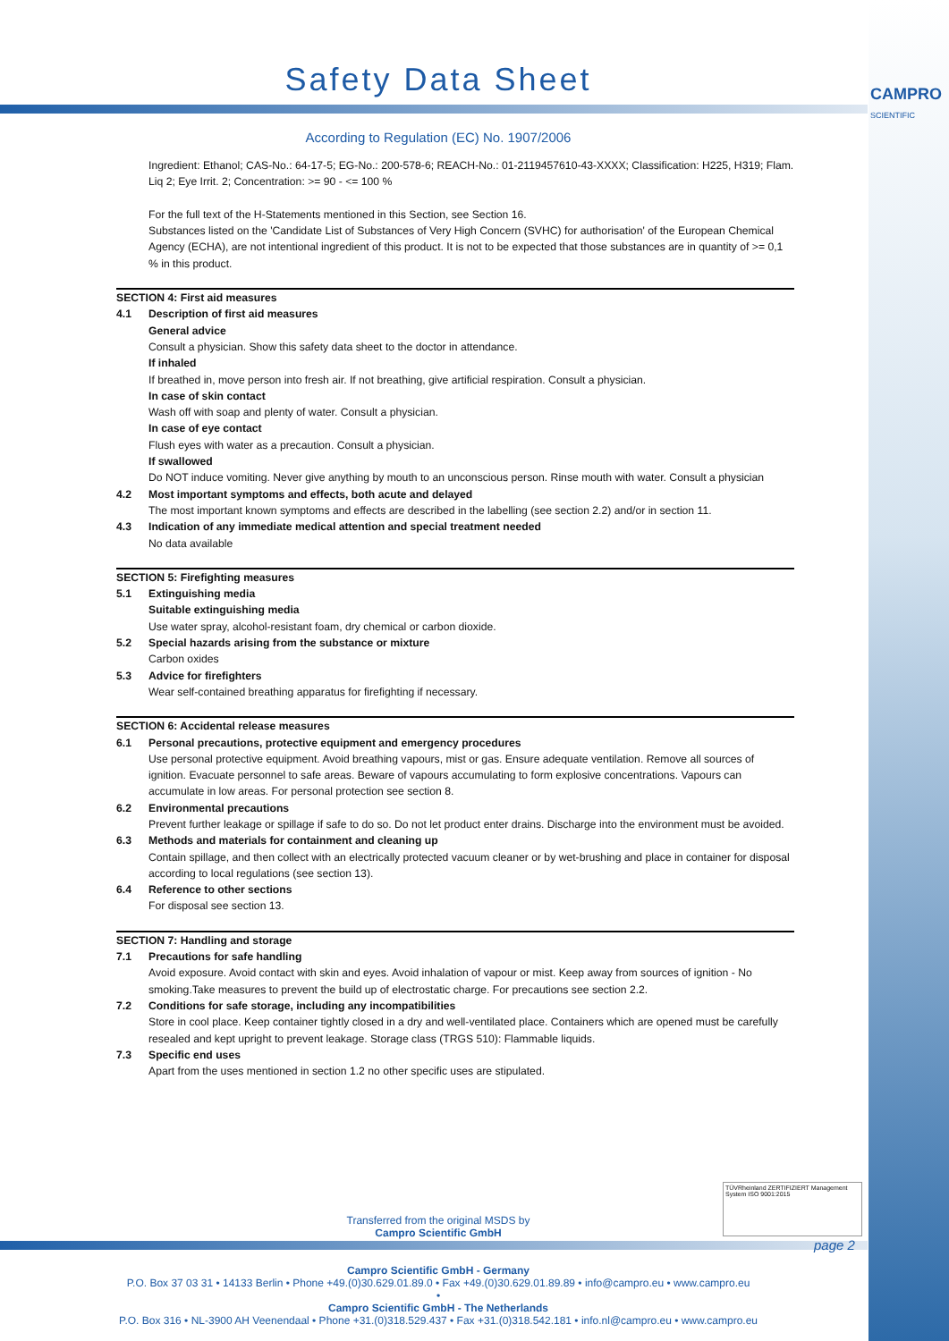Safety Data Sheet
CAMPRO
SCIENTIFIC
According to Regulation (EC) No. 1907/2006
Ingredient: Ethanol; CAS-No.: 64-17-5; EG-No.: 200-578-6; REACH-No.: 01-2119457610-43-XXXX; Classification: H225, H319; Flam. Liq 2; Eye Irrit. 2; Concentration: >= 90 - <= 100 %
For the full text of the H-Statements mentioned in this Section, see Section 16.
Substances listed on the 'Candidate List of Substances of Very High Concern (SVHC) for authorisation' of the European Chemical Agency (ECHA), are not intentional ingredient of this product. It is not to be expected that those substances are in quantity of >= 0,1 % in this product.
SECTION 4: First aid measures
4.1 Description of first aid measures
General advice
Consult a physician. Show this safety data sheet to the doctor in attendance.
If inhaled
If breathed in, move person into fresh air. If not breathing, give artificial respiration. Consult a physician.
In case of skin contact
Wash off with soap and plenty of water. Consult a physician.
In case of eye contact
Flush eyes with water as a precaution. Consult a physician.
If swallowed
Do NOT induce vomiting. Never give anything by mouth to an unconscious person. Rinse mouth with water. Consult a physician
4.2 Most important symptoms and effects, both acute and delayed
The most important known symptoms and effects are described in the labelling (see section 2.2) and/or in section 11.
4.3 Indication of any immediate medical attention and special treatment needed
No data available
SECTION 5: Firefighting measures
5.1 Extinguishing media
Suitable extinguishing media
Use water spray, alcohol-resistant foam, dry chemical or carbon dioxide.
5.2 Special hazards arising from the substance or mixture
Carbon oxides
5.3 Advice for firefighters
Wear self-contained breathing apparatus for firefighting if necessary.
SECTION 6: Accidental release measures
6.1 Personal precautions, protective equipment and emergency procedures
Use personal protective equipment. Avoid breathing vapours, mist or gas. Ensure adequate ventilation. Remove all sources of ignition. Evacuate personnel to safe areas. Beware of vapours accumulating to form explosive concentrations. Vapours can accumulate in low areas. For personal protection see section 8.
6.2 Environmental precautions
Prevent further leakage or spillage if safe to do so. Do not let product enter drains. Discharge into the environment must be avoided.
6.3 Methods and materials for containment and cleaning up
Contain spillage, and then collect with an electrically protected vacuum cleaner or by wet-brushing and place in container for disposal according to local regulations (see section 13).
6.4 Reference to other sections
For disposal see section 13.
SECTION 7: Handling and storage
7.1 Precautions for safe handling
Avoid exposure. Avoid contact with skin and eyes. Avoid inhalation of vapour or mist. Keep away from sources of ignition - No smoking.Take measures to prevent the build up of electrostatic charge. For precautions see section 2.2.
7.2 Conditions for safe storage, including any incompatibilities
Store in cool place. Keep container tightly closed in a dry and well-ventilated place. Containers which are opened must be carefully resealed and kept upright to prevent leakage. Storage class (TRGS 510): Flammable liquids.
7.3 Specific end uses
Apart from the uses mentioned in section 1.2 no other specific uses are stipulated.
Transferred from the original MSDS by
Campro Scientific GmbH
TÜVRheinland ZERTIFIZIERT Management System ISO 9001:2015
page 2
Campro Scientific GmbH - Germany
P.O. Box 37 03 31 • 14133 Berlin • Phone +49.(0)30.629.01.89.0 • Fax +49.(0)30.629.01.89.89 • info@campro.eu • www.campro.eu
•
Campro Scientific GmbH - The Netherlands
P.O. Box 316 • NL-3900 AH Veenendaal • Phone +31.(0)318.529.437 • Fax +31.(0)318.542.181 • info.nl@campro.eu • www.campro.eu